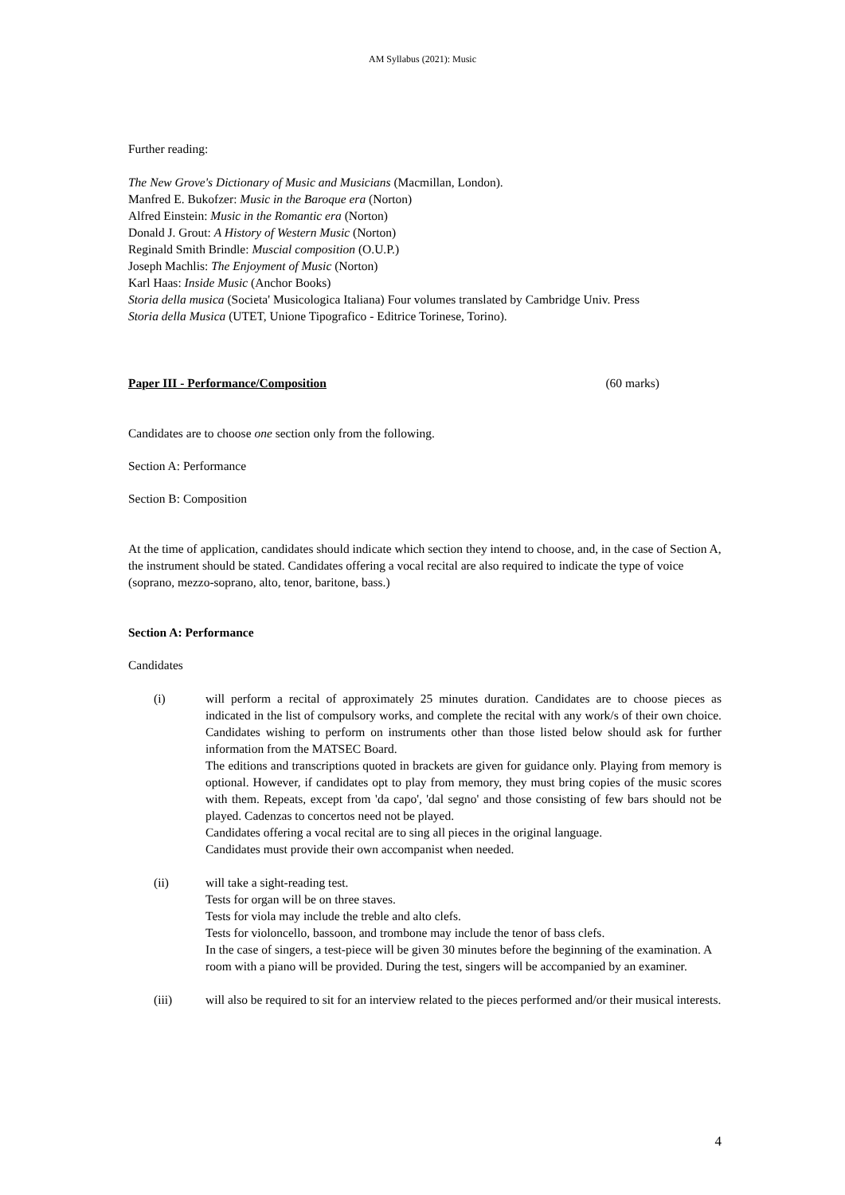AM Syllabus (2021): Music
Further reading:
The New Grove's Dictionary of Music and Musicians (Macmillan, London).
Manfred E. Bukofzer: Music in the Baroque era (Norton)
Alfred Einstein: Music in the Romantic era (Norton)
Donald J. Grout: A History of Western Music (Norton)
Reginald Smith Brindle: Muscial composition (O.U.P.)
Joseph Machlis: The Enjoyment of Music (Norton)
Karl Haas: Inside Music (Anchor Books)
Storia della musica (Societa' Musicologica Italiana) Four volumes translated by Cambridge Univ. Press
Storia della Musica (UTET, Unione Tipografico - Editrice Torinese, Torino).
Paper III - Performance/Composition (60 marks)
Candidates are to choose one section only from the following.
Section A: Performance
Section B: Composition
At the time of application, candidates should indicate which section they intend to choose, and, in the case of Section A, the instrument should be stated. Candidates offering a vocal recital are also required to indicate the type of voice (soprano, mezzo-soprano, alto, tenor, baritone, bass.)
Section A: Performance
Candidates
(i) will perform a recital of approximately 25 minutes duration. Candidates are to choose pieces as indicated in the list of compulsory works, and complete the recital with any work/s of their own choice. Candidates wishing to perform on instruments other than those listed below should ask for further information from the MATSEC Board.
The editions and transcriptions quoted in brackets are given for guidance only. Playing from memory is optional. However, if candidates opt to play from memory, they must bring copies of the music scores with them. Repeats, except from 'da capo', 'dal segno' and those consisting of few bars should not be played. Cadenzas to concertos need not be played.
Candidates offering a vocal recital are to sing all pieces in the original language.
Candidates must provide their own accompanist when needed.
(ii) will take a sight-reading test.
Tests for organ will be on three staves.
Tests for viola may include the treble and alto clefs.
Tests for violoncello, bassoon, and trombone may include the tenor of bass clefs.
In the case of singers, a test-piece will be given 30 minutes before the beginning of the examination. A room with a piano will be provided. During the test, singers will be accompanied by an examiner.
(iii) will also be required to sit for an interview related to the pieces performed and/or their musical interests.
4